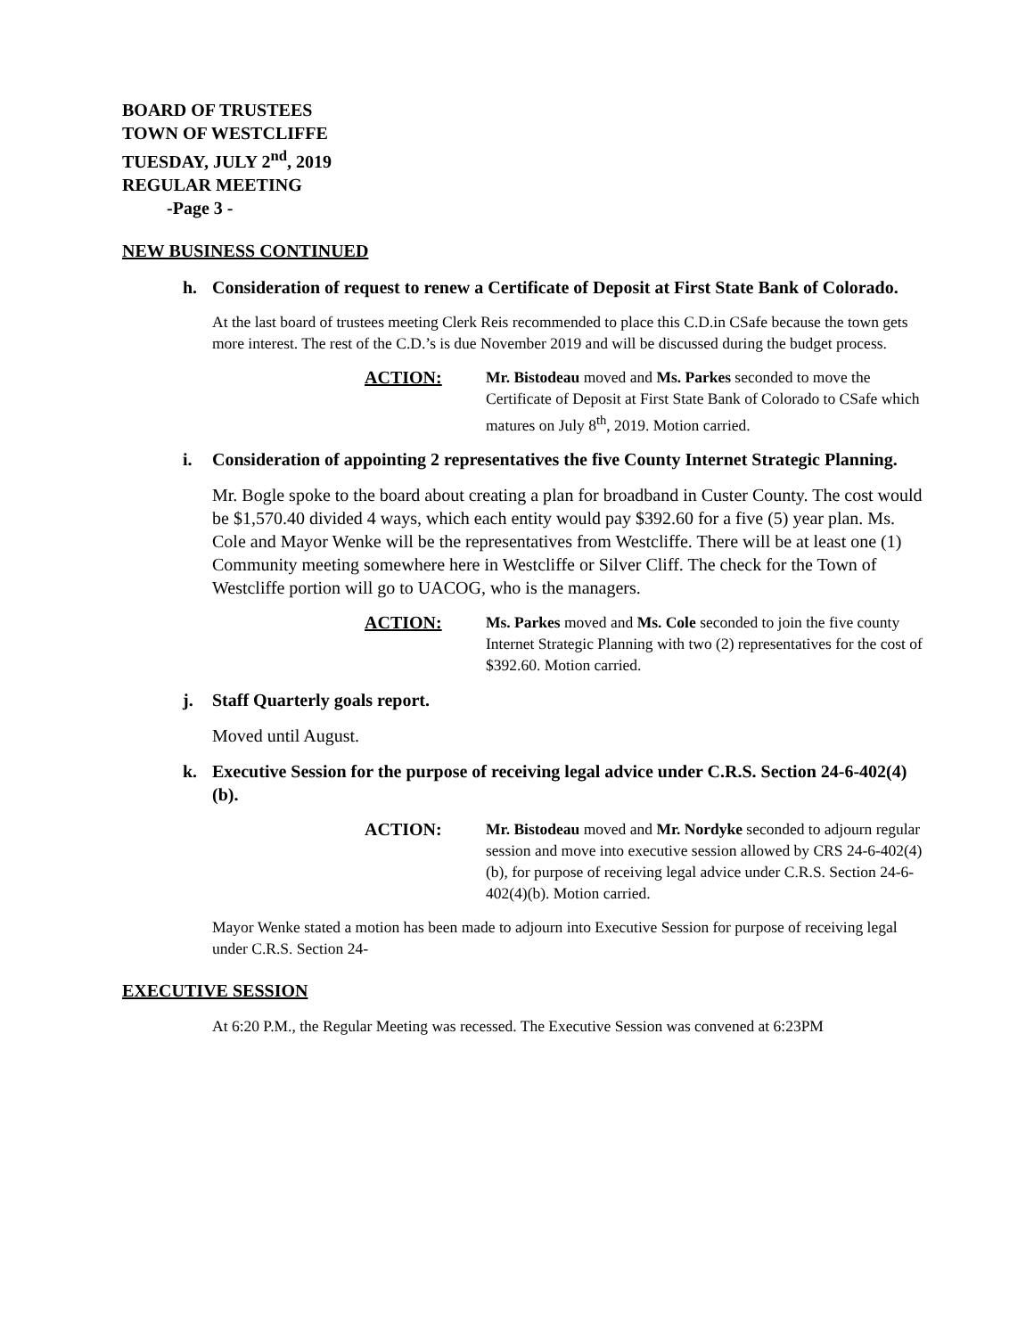BOARD OF TRUSTEES
TOWN OF WESTCLIFFE
TUESDAY, JULY 2<sup>nd</sup>, 2019
REGULAR MEETING
-Page 3 -
NEW BUSINESS CONTINUED
h. Consideration of request to renew a Certificate of Deposit at First State Bank of Colorado.
At the last board of trustees meeting Clerk Reis recommended to place this C.D.in CSafe because the town gets more interest. The rest of the C.D.’s is due November 2019 and will be discussed during the budget process.
ACTION: Mr. Bistodeau moved and Ms. Parkes seconded to move the Certificate of Deposit at First State Bank of Colorado to CSafe which matures on July 8<sup>th</sup>, 2019. Motion carried.
i. Consideration of appointing 2 representatives the five County Internet Strategic Planning.
Mr. Bogle spoke to the board about creating a plan for broadband in Custer County. The cost would be $1,570.40 divided 4 ways, which each entity would pay $392.60 for a five (5) year plan. Ms. Cole and Mayor Wenke will be the representatives from Westcliffe. There will be at least one (1) Community meeting somewhere here in Westcliffe or Silver Cliff. The check for the Town of Westcliffe portion will go to UACOG, who is the managers.
ACTION: Ms. Parkes moved and Ms. Cole seconded to join the five county Internet Strategic Planning with two (2) representatives for the cost of $392.60. Motion carried.
j. Staff Quarterly goals report.
Moved until August.
k. Executive Session for the purpose of receiving legal advice under C.R.S. Section 24-6-402(4)(b).
ACTION: Mr. Bistodeau moved and Mr. Nordyke seconded to adjourn regular session and move into executive session allowed by CRS 24-6-402(4)(b), for purpose of receiving legal advice under C.R.S. Section 24-6-402(4)(b). Motion carried.
Mayor Wenke stated a motion has been made to adjourn into Executive Session for purpose of receiving legal under C.R.S. Section 24-
EXECUTIVE SESSION
At 6:20 P.M., the Regular Meeting was recessed. The Executive Session was convened at 6:23PM